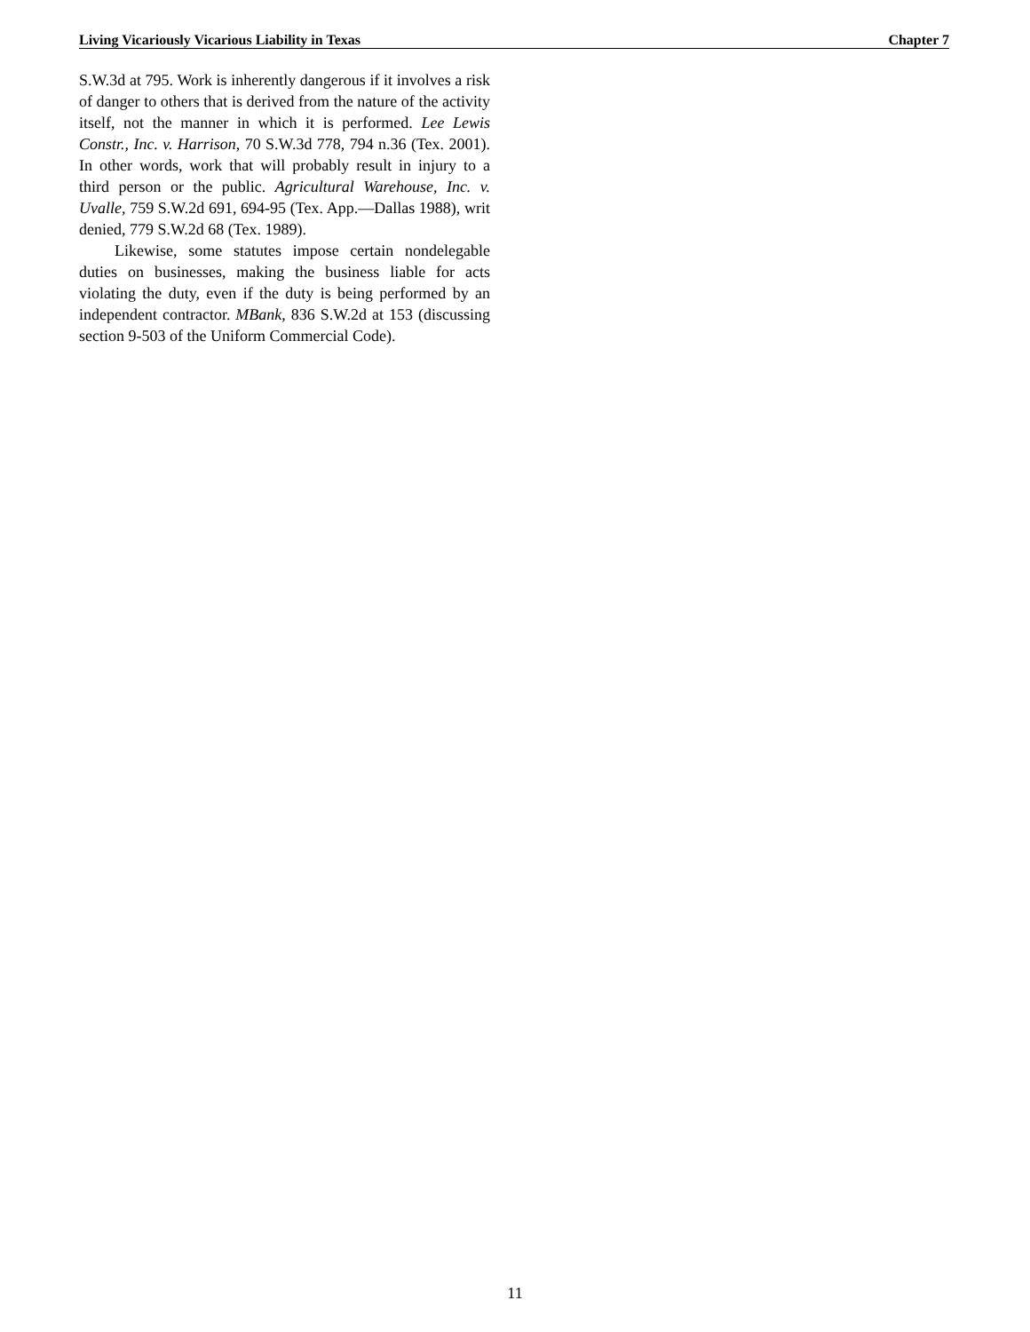Living Vicariously Vicarious Liability in Texas Chapter 7
S.W.3d at 795. Work is inherently dangerous if it involves a risk of danger to others that is derived from the nature of the activity itself, not the manner in which it is performed. Lee Lewis Constr., Inc. v. Harrison, 70 S.W.3d 778, 794 n.36 (Tex. 2001). In other words, work that will probably result in injury to a third person or the public. Agricultural Warehouse, Inc. v. Uvalle, 759 S.W.2d 691, 694-95 (Tex. App.—Dallas 1988), writ denied, 779 S.W.2d 68 (Tex. 1989).
Likewise, some statutes impose certain nondelegable duties on businesses, making the business liable for acts violating the duty, even if the duty is being performed by an independent contractor. MBank, 836 S.W.2d at 153 (discussing section 9-503 of the Uniform Commercial Code).
11